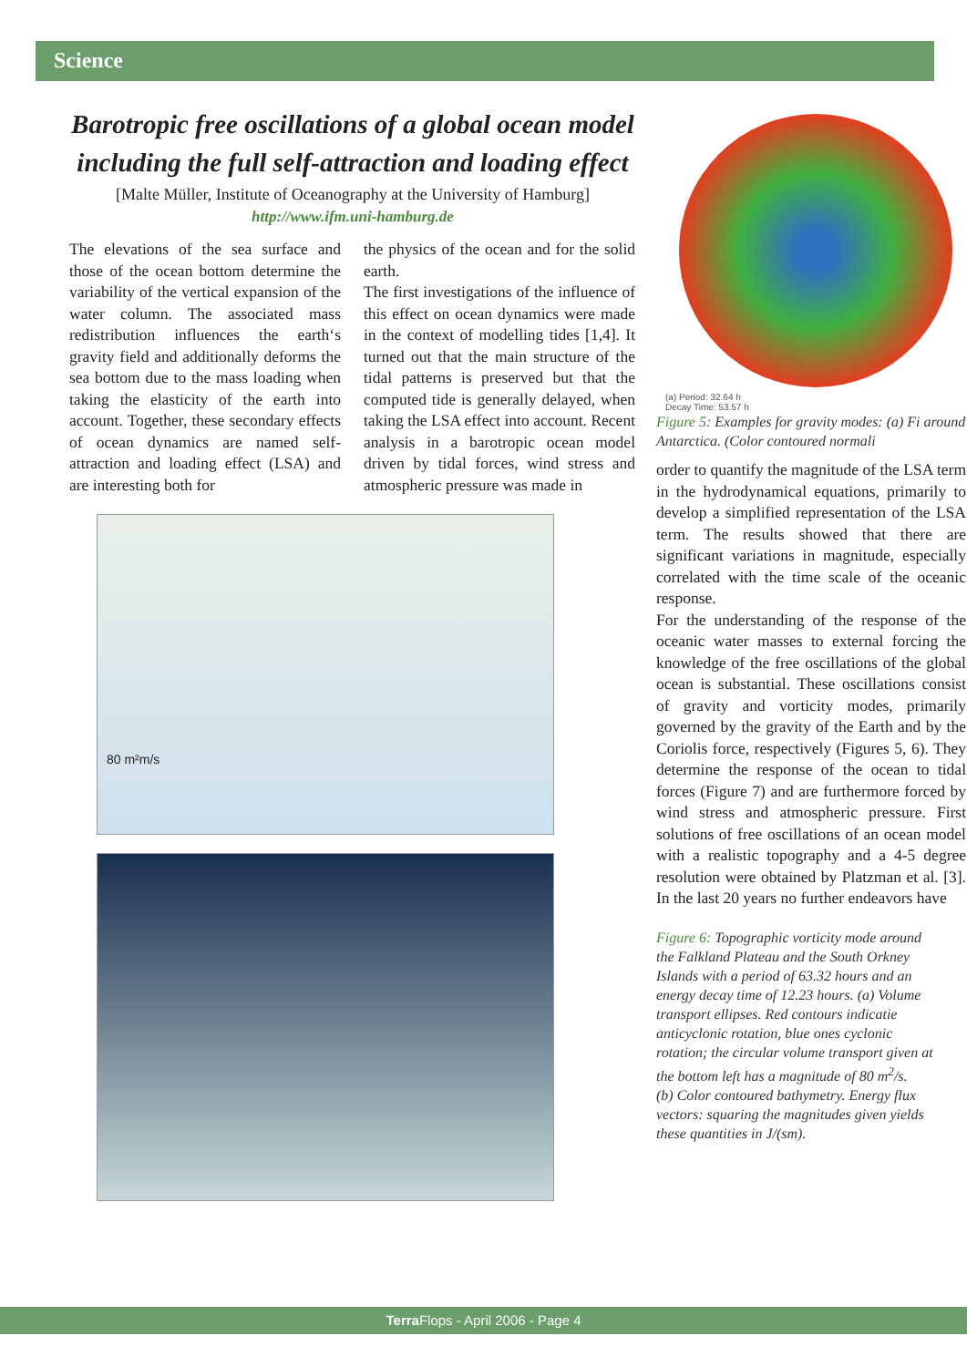Science
Barotropic free oscillations of a global ocean model including the full self-attraction and loading effect
[Malte Müller, Institute of Oceanography at the University of Hamburg]
http://www.ifm.uni-hamburg.de
The elevations of the sea surface and those of the ocean bottom determine the variability of the vertical expansion of the water column. The associated mass redistribution influences the earth‘s gravity field and additionally deforms the sea bottom due to the mass loading when taking the elasticity of the earth into account. Together, these secondary effects of ocean dynamics are named self-attraction and loading effect (LSA) and are interesting both for
the physics of the ocean and for the solid earth.
The first investigations of the influence of this effect on ocean dynamics were made in the context of modelling tides [1,4]. It turned out that the main structure of the tidal patterns is preserved but that the computed tide is generally delayed, when taking the LSA effect into account. Recent analysis in a barotropic ocean model driven by tidal forces, wind stress and atmospheric pressure was made in
80 m²m/s
(a) Period: 32.64 h
Decay Time: 53.57 h
Figure 5: Examples for gravity modes: (a) Fi around Antarctica. (Color contoured normali
order to quantify the magnitude of the LSA term in the hydrodynamical equations, primarily to develop a simplified representation of the LSA term. The results showed that there are significant variations in magnitude, especially correlated with the time scale of the oceanic response.
For the understanding of the response of the oceanic water masses to external forcing the knowledge of the free oscillations of the global ocean is substantial. These oscillations consist of gravity and vorticity modes, primarily governed by the gravity of the Earth and by the Coriolis force, respectively (Figures 5, 6). They determine the response of the ocean to tidal forces (Figure 7) and are furthermore forced by wind stress and atmospheric pressure. First solutions of free oscillations of an ocean model with a realistic topography and a 4-5 degree resolution were obtained by Platzman et al. [3]. In the last 20 years no further endeavors have
Figure 6: Topographic vorticity mode around the Falkland Plateau and the South Orkney Islands with a period of 63.32 hours and an energy decay time of 12.23 hours. (a) Volume transport ellipses. Red contours indicatie anticyclonic rotation, blue ones cyclonic rotation; the circular volume transport given at the bottom left has a magnitude of 80 m<sup>2</sup>/s.
(b) Color contoured bathymetry. Energy flux vectors: squaring the magnitudes given yields these quantities in J/(sm).
Terra Flops - April 2006 - Page 4